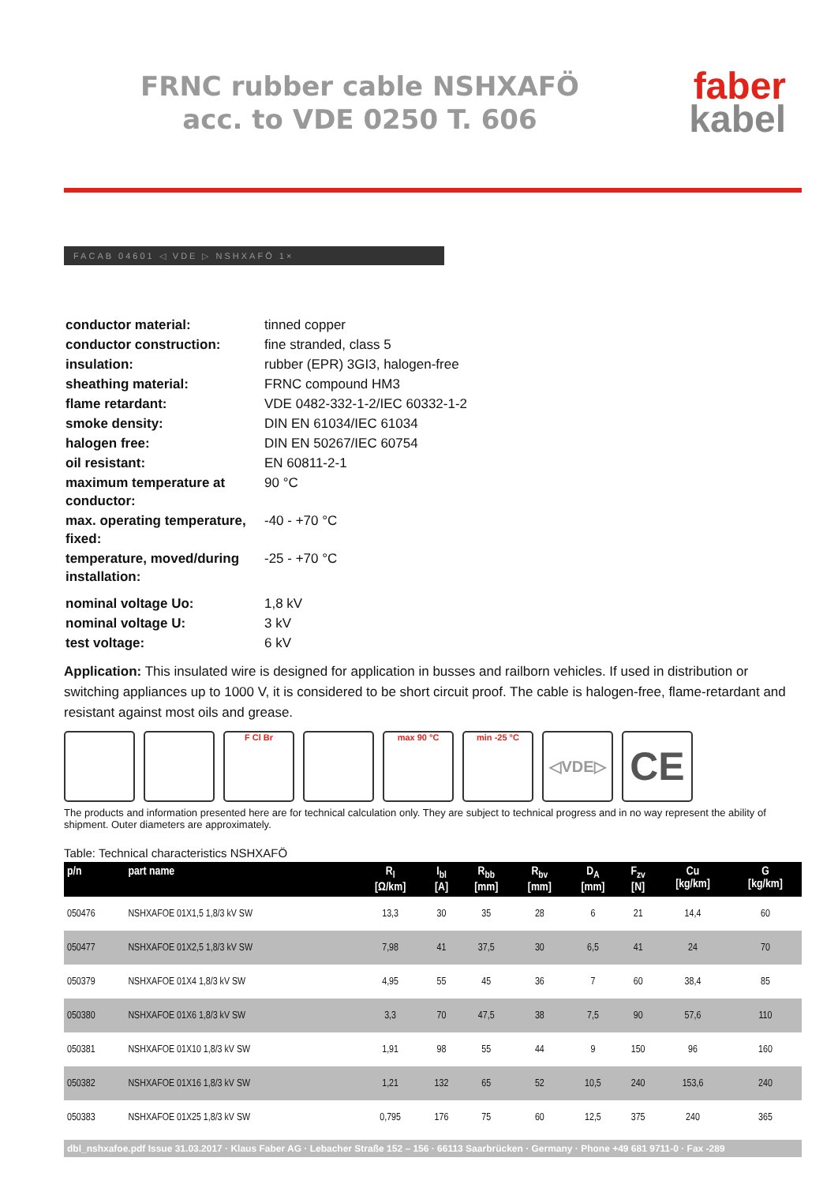FRNC rubber cable NSHXAFÖ
acc. to VDE 0250 T. 606
faber
kabel
FACAB 04601 ◁ VDE ▷ NSHXAFÖ 1×
| conductor material: | tinned copper |
| conductor construction: | fine stranded, class 5 |
| insulation: | rubber (EPR) 3GI3, halogen-free |
| sheathing material: | FRNC compound HM3 |
| flame retardant: | VDE 0482-332-1-2/IEC 60332-1-2 |
| smoke density: | DIN EN 61034/IEC 61034 |
| halogen free: | DIN EN 50267/IEC 60754 |
| oil resistant: | EN 60811-2-1 |
| maximum temperature at conductor: | 90 °C |
| max. operating temperature, fixed: | -40 - +70 °C |
| temperature, moved/during installation: | -25 - +70 °C |
| nominal voltage Uo: | 1,8 kV |
| nominal voltage U: | 3 kV |
| test voltage: | 6 kV |
Application: This insulated wire is designed for application in busses and railborn vehicles. If used in distribution or switching appliances up to 1000 V, it is considered to be short circuit proof. The cable is halogen-free, flame-retardant and resistant against most oils and grease.
F Cl Br max 90 °C min -25 °C
◁VDE▷
CE
The products and information presented here are for technical calculation only. They are subject to technical progress and in no way represent the ability of shipment. Outer diameters are approximately.
Table: Technical characteristics NSHXAFÖ
| p/n | part name | R<sub>l</sub> [Ω/km] | I<sub>bl</sub> [A] | R<sub>bb</sub> [mm] | R<sub>bv</sub> [mm] | D<sub>A</sub> [mm] | F<sub>zv</sub> [N] | Cu [kg/km] | G [kg/km] |
| --- | --- | --- | --- | --- | --- | --- | --- | --- | --- |
| 050476 | NSHXAFOE 01X1,5 1,8/3 kV SW | 13,3 | 30 | 35 | 28 | 6 | 21 | 14,4 | 60 |
| 050477 | NSHXAFOE 01X2,5 1,8/3 kV SW | 7,98 | 41 | 37,5 | 30 | 6,5 | 41 | 24 | 70 |
| 050379 | NSHXAFOE 01X4 1,8/3 kV SW | 4,95 | 55 | 45 | 36 | 7 | 60 | 38,4 | 85 |
| 050380 | NSHXAFOE 01X6 1,8/3 kV SW | 3,3 | 70 | 47,5 | 38 | 7,5 | 90 | 57,6 | 110 |
| 050381 | NSHXAFOE 01X10 1,8/3 kV SW | 1,91 | 98 | 55 | 44 | 9 | 150 | 96 | 160 |
| 050382 | NSHXAFOE 01X16 1,8/3 kV SW | 1,21 | 132 | 65 | 52 | 10,5 | 240 | 153,6 | 240 |
| 050383 | NSHXAFOE 01X25 1,8/3 kV SW | 0,795 | 176 | 75 | 60 | 12,5 | 375 | 240 | 365 |
dbl_nshxafoe.pdf Issue 31.03.2017 · Klaus Faber AG · Lebacher Straße 152 – 156 · 66113 Saarbrücken · Germany · Phone +49 681 9711-0 · Fax -289